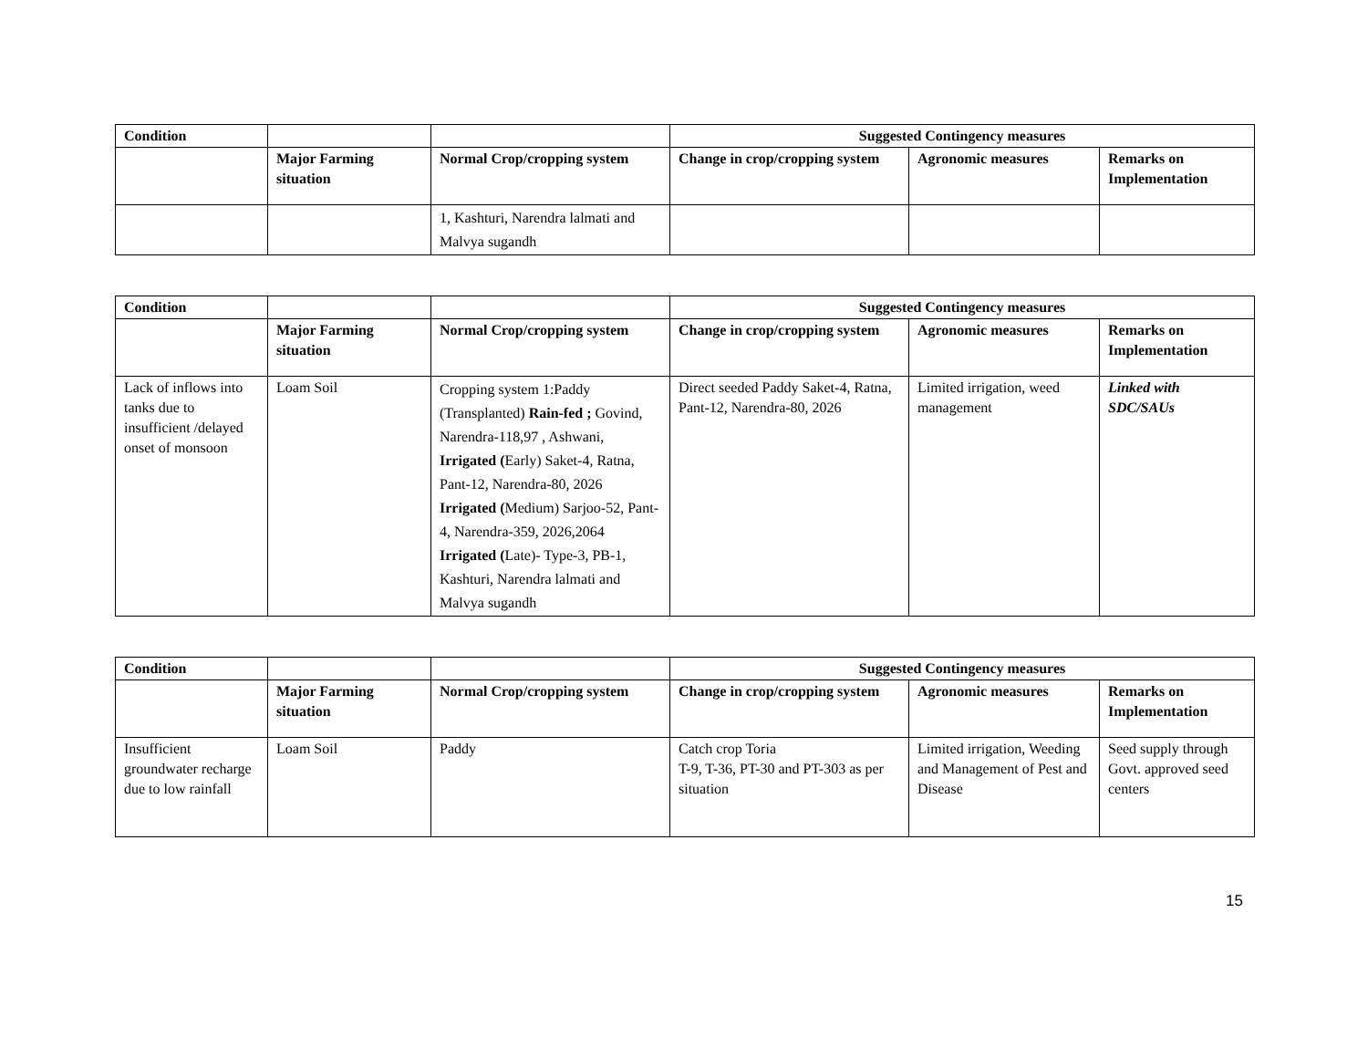| Condition | | | Suggested Contingency measures | | |
| | Major Farming situation | Normal Crop/cropping system | Change in crop/cropping system | Agronomic measures | Remarks on Implementation |
| | | 1, Kashturi, Narendra lalmati and Malvya sugandh | | | |
| Condition | | | Suggested Contingency measures | | |
| | Major Farming situation | Normal Crop/cropping system | Change in crop/cropping system | Agronomic measures | Remarks on Implementation |
| Lack of inflows into tanks due to insufficient /delayed onset of monsoon | Loam Soil | Cropping system 1:Paddy (Transplanted) Rain-fed ; Govind, Narendra-118,97 , Ashwani, Irrigated ( Early) Saket-4, Ratna, Pant-12, Narendra-80, 2026 Irrigated ( Medium) Sarjoo-52, Pant-4, Narendra-359, 2026,2064 Irrigated ( Late)- Type-3, PB-1, Kashturi, Narendra lalmati and Malvya sugandh | Direct seeded Paddy Saket-4, Ratna, Pant-12, Narendra-80, 2026 | Limited irrigation, weed management | Linked with SDC/SAUs |
| Condition | | | Suggested Contingency measures | | |
| | Major Farming situation | Normal Crop/cropping system | Change in crop/cropping system | Agronomic measures | Remarks on Implementation |
| Insufficient groundwater recharge due to low rainfall | Loam Soil | Paddy | Catch crop Toria T-9, T-36, PT-30 and PT-303 as per situation | Limited irrigation, Weeding and Management of Pest and Disease | Seed supply through Govt. approved seed centers |
15